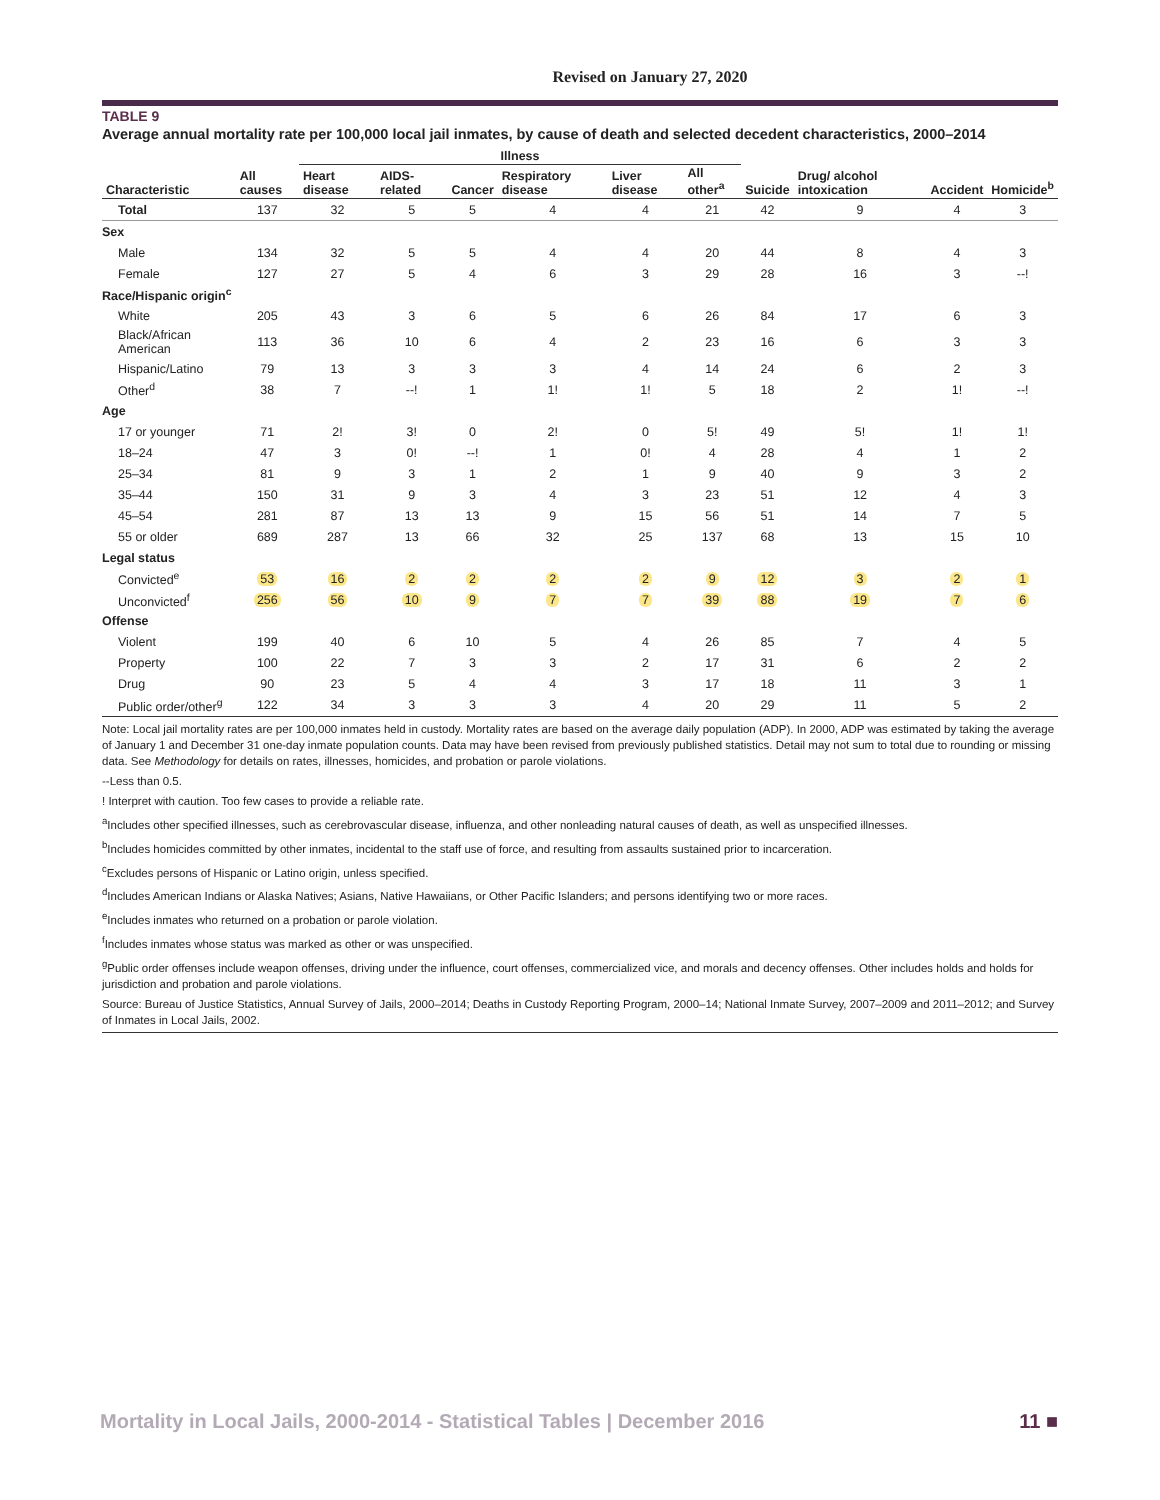Revised on January 27, 2020
TABLE 9
Average annual mortality rate per 100,000 local jail inmates, by cause of death and selected decedent characteristics, 2000–2014
| | | Illness | | | | | | | | | |
| --- | --- | --- | --- | --- | --- | --- | --- | --- | --- | --- | --- |
| Characteristic | All causes | Heart disease | AIDS-related | Cancer | Respiratory disease | Liver disease | All other<sup>a</sup> | Suicide | Drug/ alcohol intoxication | Accident | Homicide<sup>b</sup> |
| Total | 137 | 32 | 5 | 5 | 4 | 4 | 21 | 42 | 9 | 4 | 3 |
| Sex | | | | | | | | | | | |
| Male | 134 | 32 | 5 | 5 | 4 | 4 | 20 | 44 | 8 | 4 | 3 |
| Female | 127 | 27 | 5 | 4 | 6 | 3 | 29 | 28 | 16 | 3 | --! |
| Race/Hispanic origin<sup>c</sup> | | | | | | | | | | | |
| White | 205 | 43 | 3 | 6 | 5 | 6 | 26 | 84 | 17 | 6 | 3 |
| Black/African American | 113 | 36 | 10 | 6 | 4 | 2 | 23 | 16 | 6 | 3 | 3 |
| Hispanic/Latino | 79 | 13 | 3 | 3 | 3 | 4 | 14 | 24 | 6 | 2 | 3 |
| Other<sup>d</sup> | 38 | 7 | --! | 1 | 1! | 1! | 5 | 18 | 2 | 1! | --! |
| Age | | | | | | | | | | | |
| 17 or younger | 71 | 2! | 3! | 0 | 2! | 0 | 5! | 49 | 5! | 1! | 1! |
| 18–24 | 47 | 3 | 0! | --! | 1 | 0! | 4 | 28 | 4 | 1 | 2 |
| 25–34 | 81 | 9 | 3 | 1 | 2 | 1 | 9 | 40 | 9 | 3 | 2 |
| 35–44 | 150 | 31 | 9 | 3 | 4 | 3 | 23 | 51 | 12 | 4 | 3 |
| 45–54 | 281 | 87 | 13 | 13 | 9 | 15 | 56 | 51 | 14 | 7 | 5 |
| 55 or older | 689 | 287 | 13 | 66 | 32 | 25 | 137 | 68 | 13 | 15 | 10 |
| Legal status | | | | | | | | | | | |
| Convicted<sup>e</sup> | 53 | 16 | 2 | 2 | 2 | 2 | 9 | 12 | 3 | 2 | 1 |
| Unconvicted<sup>f</sup> | 256 | 56 | 10 | 9 | 7 | 7 | 39 | 88 | 19 | 7 | 6 |
| Offense | | | | | | | | | | | |
| Violent | 199 | 40 | 6 | 10 | 5 | 4 | 26 | 85 | 7 | 4 | 5 |
| Property | 100 | 22 | 7 | 3 | 3 | 2 | 17 | 31 | 6 | 2 | 2 |
| Drug | 90 | 23 | 5 | 4 | 4 | 3 | 17 | 18 | 11 | 3 | 1 |
| Public order/other<sup>g</sup> | 122 | 34 | 3 | 3 | 3 | 4 | 20 | 29 | 11 | 5 | 2 |
Note: Local jail mortality rates are per 100,000 inmates held in custody. Mortality rates are based on the average daily population (ADP). In 2000, ADP was estimated by taking the average of January 1 and December 31 one-day inmate population counts. Data may have been revised from previously published statistics. Detail may not sum to total due to rounding or missing data. See Methodology for details on rates, illnesses, homicides, and probation or parole violations.
--Less than 0.5.
! Interpret with caution. Too few cases to provide a reliable rate.
<sup>a</sup> Includes other specified illnesses, such as cerebrovascular disease, influenza, and other nonleading natural causes of death, as well as unspecified illnesses.
<sup>b</sup> Includes homicides committed by other inmates, incidental to the staff use of force, and resulting from assaults sustained prior to incarceration.
<sup>c</sup> Excludes persons of Hispanic or Latino origin, unless specified.
<sup>d</sup> Includes American Indians or Alaska Natives; Asians, Native Hawaiians, or Other Pacific Islanders; and persons identifying two or more races.
<sup>e</sup> Includes inmates who returned on a probation or parole violation.
<sup>f</sup> Includes inmates whose status was marked as other or was unspecified.
<sup>g</sup> Public order offenses include weapon offenses, driving under the influence, court offenses, commercialized vice, and morals and decency offenses. Other includes holds and holds for jurisdiction and probation and parole violations.
Source: Bureau of Justice Statistics, Annual Survey of Jails, 2000–2014; Deaths in Custody Reporting Program, 2000–14; National Inmate Survey, 2007–2009 and 2011–2012; and Survey of Inmates in Local Jails, 2002.
Mortality in Local Jails, 2000-2014 - Statistical Tables | December 2016 11 ■